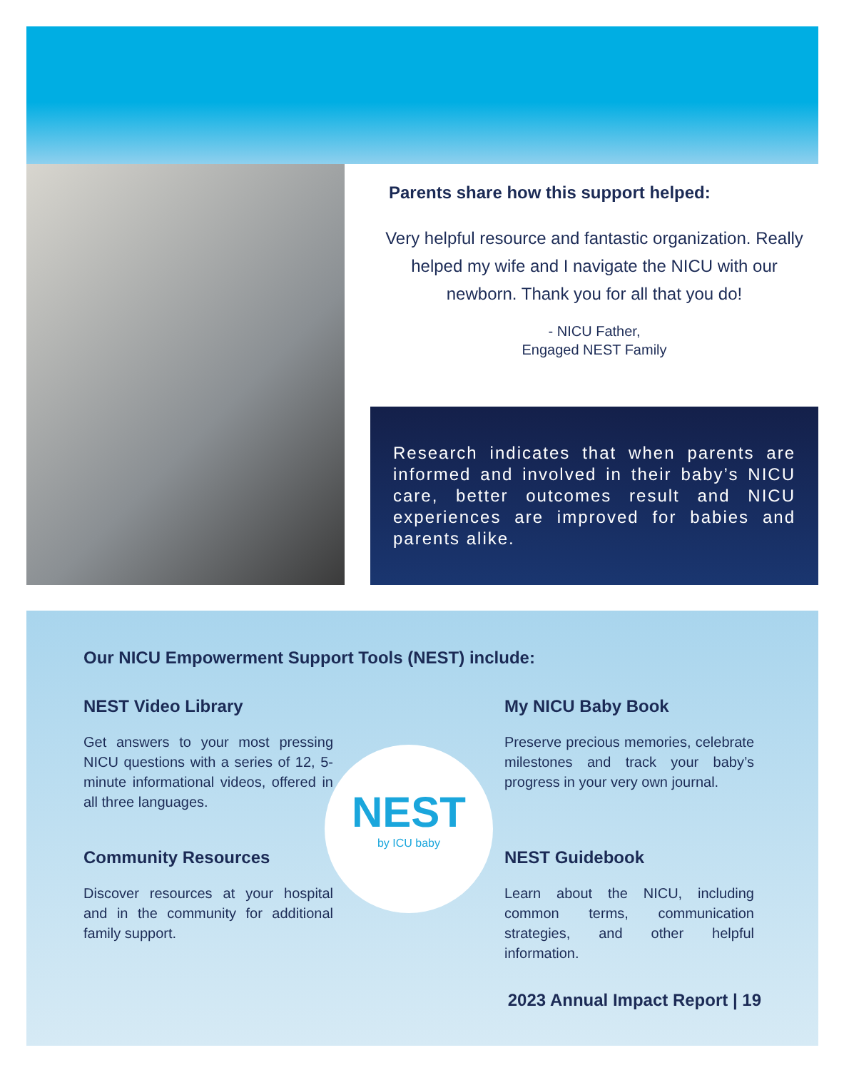Parents share how this support helped:
Very helpful resource and fantastic organization. Really helped my wife and I navigate the NICU with our newborn. Thank you for all that you do!
- NICU Father,
Engaged NEST Family
Research indicates that when parents are informed and involved in their baby’s NICU care, better outcomes result and NICU experiences are improved for babies and parents alike.
Our NICU Empowerment Support Tools (NEST) include:
NEST Video Library
Get answers to your most pressing NICU questions with a series of 12, 5-minute informational videos, offered in all three languages.
My NICU Baby Book
Preserve precious memories, celebrate milestones and track your baby’s progress in your very own journal.
Community Resources
Discover resources at your hospital and in the community for additional family support.
NEST Guidebook
Learn about the NICU, including common terms, communication strategies, and other helpful information.
NEST
by ICU baby
2023 Annual Impact Report | 19